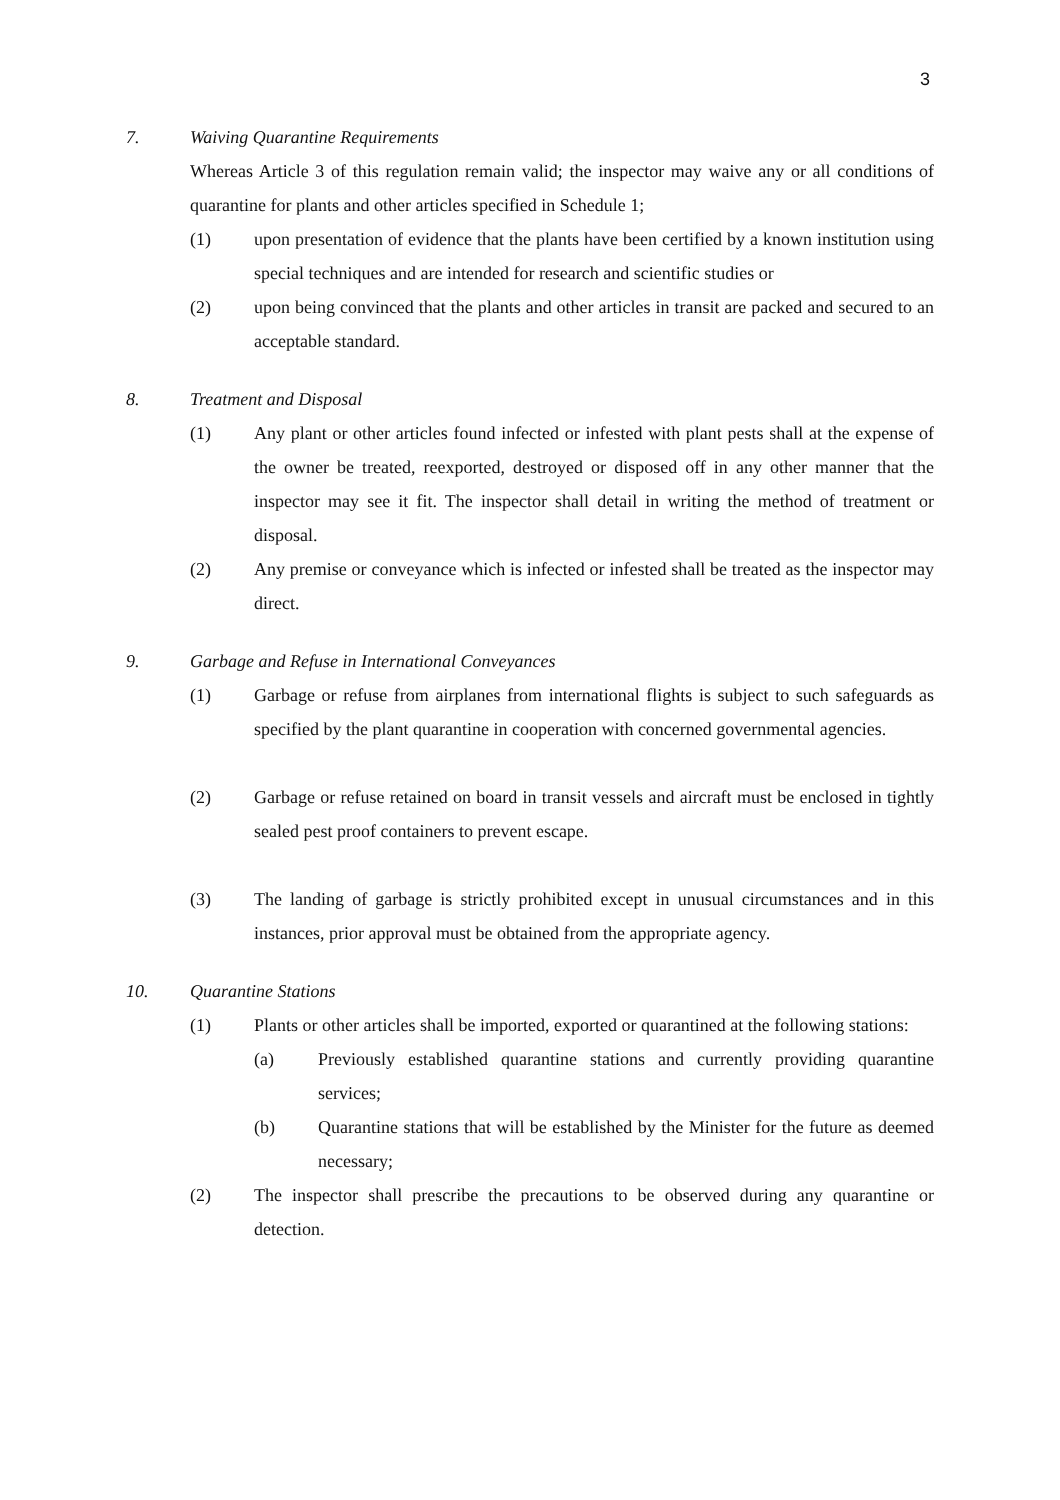3
7. Waiving Quarantine Requirements
Whereas Article 3 of this regulation remain valid; the inspector may waive any or all conditions of quarantine for plants and other articles specified in Schedule 1;
(1) upon presentation of evidence that the plants have been certified by a known institution using special techniques and are intended for research and scientific studies or
(2) upon being convinced that the plants and other articles in transit are packed and secured to an acceptable standard.
8. Treatment and Disposal
(1) Any plant or other articles found infected or infested with plant pests shall at the expense of the owner be treated, reexported, destroyed or disposed off in any other manner that the inspector may see it fit. The inspector shall detail in writing the method of treatment or disposal.
(2) Any premise or conveyance which is infected or infested shall be treated as the inspector may direct.
9. Garbage and Refuse in International Conveyances
(1) Garbage or refuse from airplanes from international flights is subject to such safeguards as specified by the plant quarantine in cooperation with concerned governmental agencies.
(2) Garbage or refuse retained on board in transit vessels and aircraft must be enclosed in tightly sealed pest proof containers to prevent escape.
(3) The landing of garbage is strictly prohibited except in unusual circumstances and in this instances, prior approval must be obtained from the appropriate agency.
10. Quarantine Stations
(1) Plants or other articles shall be imported, exported or quarantined at the following stations:
(a) Previously established quarantine stations and currently providing quarantine services;
(b) Quarantine stations that will be established by the Minister for the future as deemed necessary;
(2) The inspector shall prescribe the precautions to be observed during any quarantine or detection.